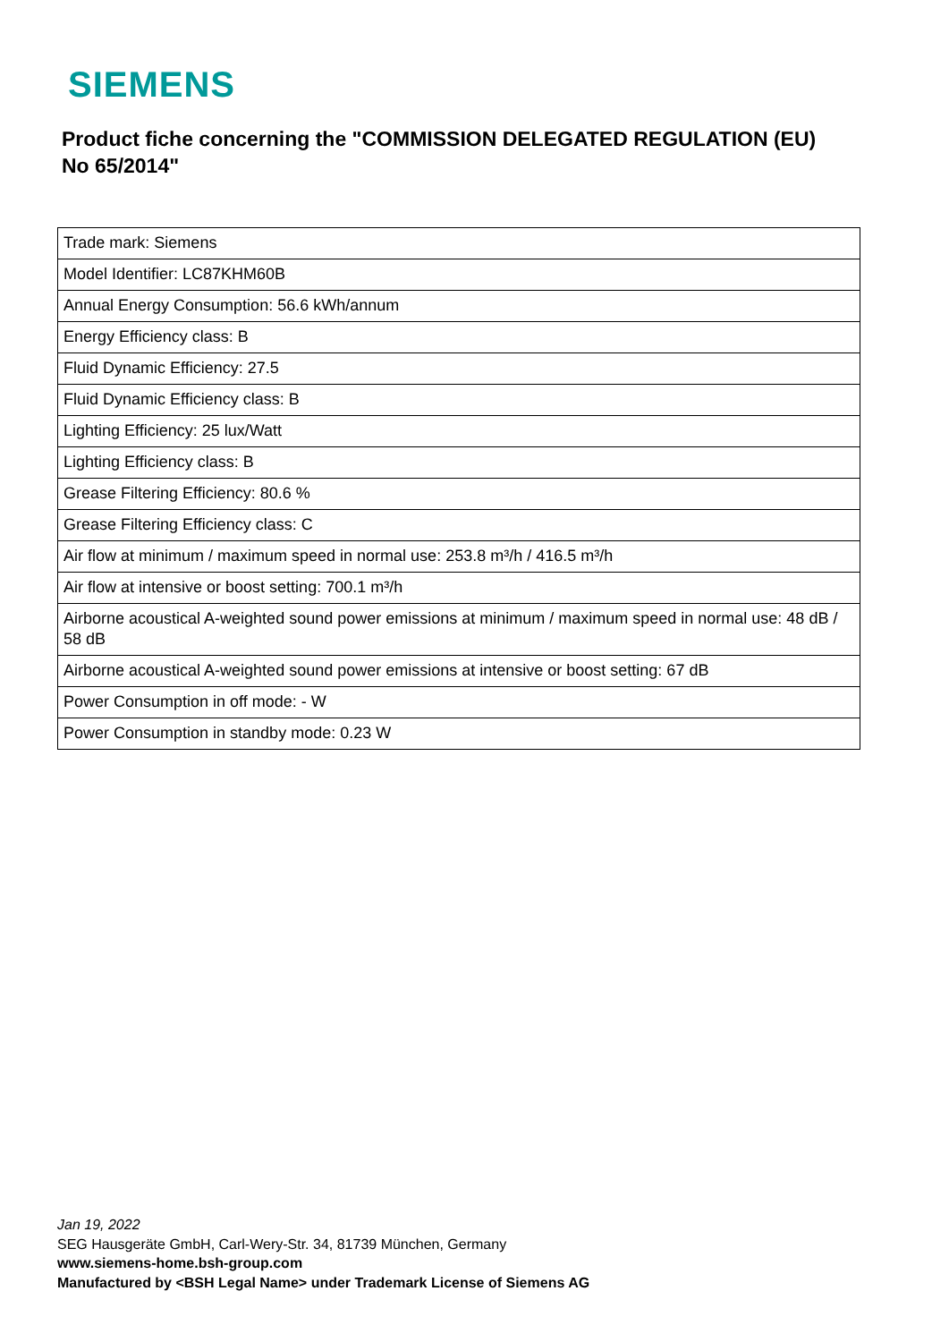SIEMENS
Product fiche concerning the "COMMISSION DELEGATED REGULATION (EU) No 65/2014"
| Trade mark: Siemens |
| Model Identifier: LC87KHM60B |
| Annual Energy Consumption: 56.6 kWh/annum |
| Energy Efficiency class: B |
| Fluid Dynamic Efficiency: 27.5 |
| Fluid Dynamic Efficiency class: B |
| Lighting Efficiency: 25 lux/Watt |
| Lighting Efficiency class: B |
| Grease Filtering Efficiency: 80.6 % |
| Grease Filtering Efficiency class: C |
| Air flow at minimum / maximum speed in normal use: 253.8 m³/h / 416.5 m³/h |
| Air flow at intensive or boost setting: 700.1 m³/h |
| Airborne acoustical A-weighted sound power emissions at minimum / maximum speed in normal use: 48 dB / 58 dB |
| Airborne acoustical A-weighted sound power emissions at intensive or boost setting: 67 dB |
| Power Consumption in off mode: - W |
| Power Consumption in standby mode: 0.23 W |
Jan 19, 2022
SEG Hausgeräte GmbH, Carl-Wery-Str. 34, 81739 München, Germany
www.siemens-home.bsh-group.com
Manufactured by <BSH Legal Name> under Trademark License of Siemens AG